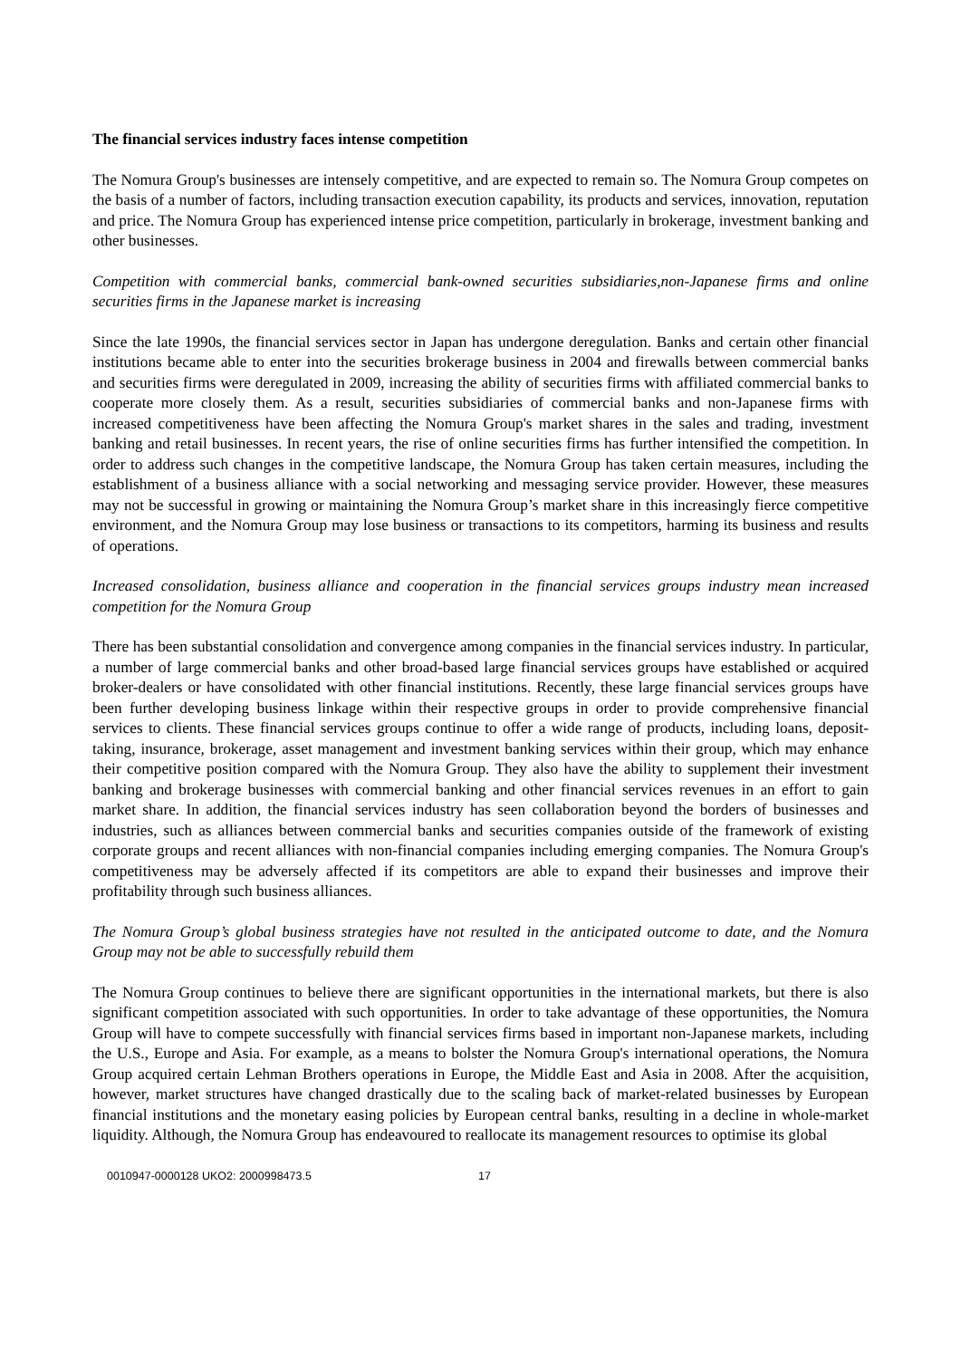The financial services industry faces intense competition
The Nomura Group's businesses are intensely competitive, and are expected to remain so. The Nomura Group competes on the basis of a number of factors, including transaction execution capability, its products and services, innovation, reputation and price. The Nomura Group has experienced intense price competition, particularly in brokerage, investment banking and other businesses.
Competition with commercial banks, commercial bank-owned securities subsidiaries,non-Japanese firms and online securities firms in the Japanese market is increasing
Since the late 1990s, the financial services sector in Japan has undergone deregulation. Banks and certain other financial institutions became able to enter into the securities brokerage business in 2004 and firewalls between commercial banks and securities firms were deregulated in 2009, increasing the ability of securities firms with affiliated commercial banks to cooperate more closely them. As a result, securities subsidiaries of commercial banks and non-Japanese firms with increased competitiveness have been affecting the Nomura Group's market shares in the sales and trading, investment banking and retail businesses. In recent years, the rise of online securities firms has further intensified the competition. In order to address such changes in the competitive landscape, the Nomura Group has taken certain measures, including the establishment of a business alliance with a social networking and messaging service provider. However, these measures may not be successful in growing or maintaining the Nomura Group’s market share in this increasingly fierce competitive environment, and the Nomura Group may lose business or transactions to its competitors, harming its business and results of operations.
Increased consolidation, business alliance and cooperation in the financial services groups industry mean increased competition for the Nomura Group
There has been substantial consolidation and convergence among companies in the financial services industry. In particular, a number of large commercial banks and other broad-based large financial services groups have established or acquired broker-dealers or have consolidated with other financial institutions. Recently, these large financial services groups have been further developing business linkage within their respective groups in order to provide comprehensive financial services to clients. These financial services groups continue to offer a wide range of products, including loans, deposit-taking, insurance, brokerage, asset management and investment banking services within their group, which may enhance their competitive position compared with the Nomura Group. They also have the ability to supplement their investment banking and brokerage businesses with commercial banking and other financial services revenues in an effort to gain market share. In addition, the financial services industry has seen collaboration beyond the borders of businesses and industries, such as alliances between commercial banks and securities companies outside of the framework of existing corporate groups and recent alliances with non-financial companies including emerging companies. The Nomura Group's competitiveness may be adversely affected if its competitors are able to expand their businesses and improve their profitability through such business alliances.
The Nomura Group’s global business strategies have not resulted in the anticipated outcome to date, and the Nomura Group may not be able to successfully rebuild them
The Nomura Group continues to believe there are significant opportunities in the international markets, but there is also significant competition associated with such opportunities. In order to take advantage of these opportunities, the Nomura Group will have to compete successfully with financial services firms based in important non-Japanese markets, including the U.S., Europe and Asia. For example, as a means to bolster the Nomura Group's international operations, the Nomura Group acquired certain Lehman Brothers operations in Europe, the Middle East and Asia in 2008. After the acquisition, however, market structures have changed drastically due to the scaling back of market-related businesses by European financial institutions and the monetary easing policies by European central banks, resulting in a decline in whole-market liquidity. Although, the Nomura Group has endeavoured to reallocate its management resources to optimise its global
0010947-0000128 UKO2: 2000998473.5 17